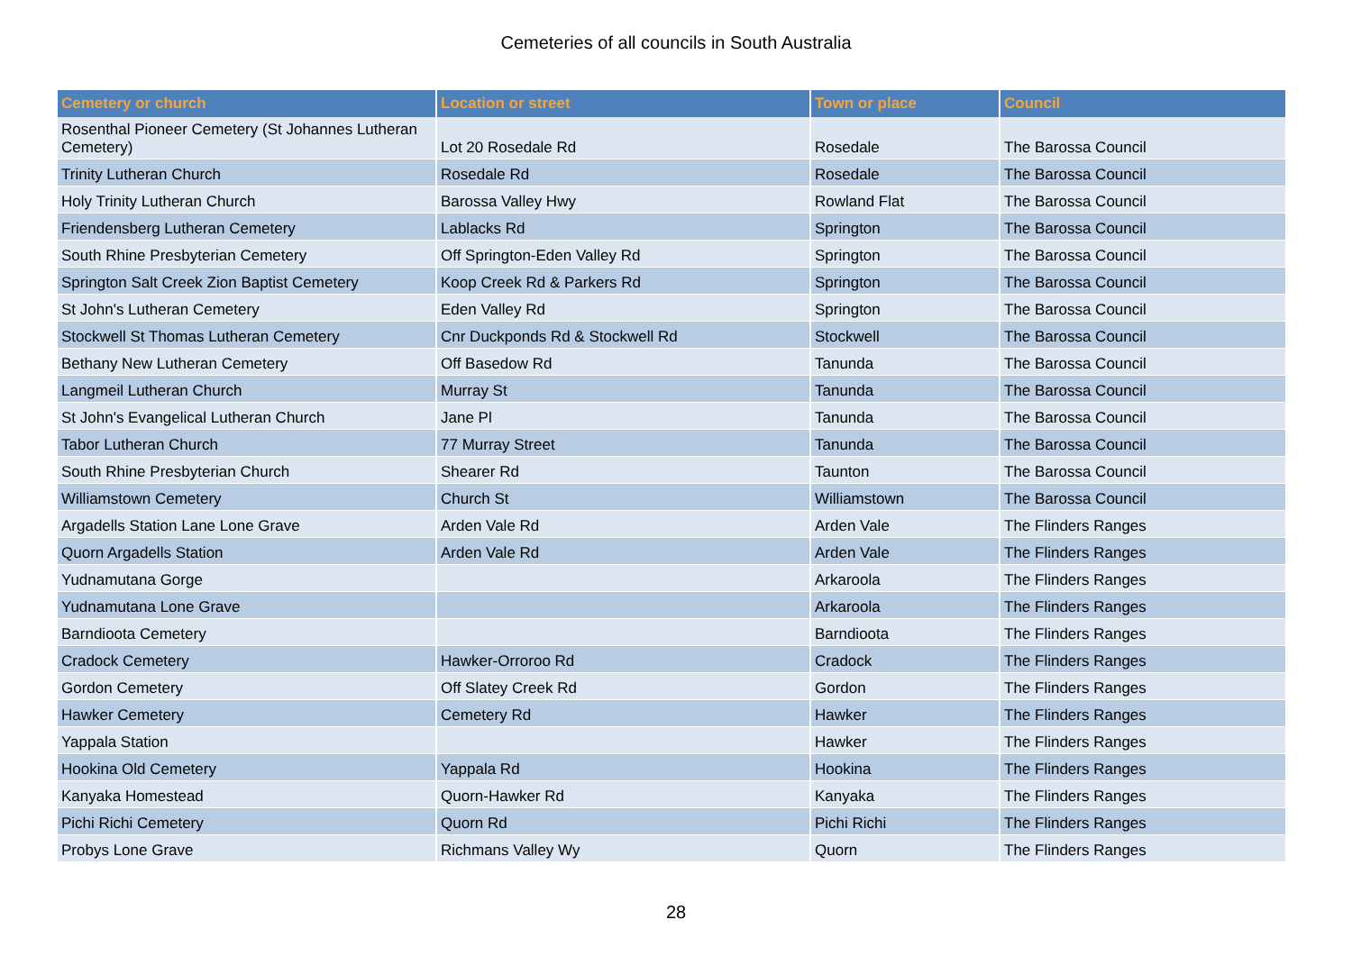Cemeteries of all councils in South Australia
| Cemetery or church | Location or street | Town or place | Council |
| --- | --- | --- | --- |
| Rosenthal Pioneer Cemetery (St Johannes Lutheran Cemetery) | Lot 20 Rosedale Rd | Rosedale | The Barossa Council |
| Trinity Lutheran Church | Rosedale Rd | Rosedale | The Barossa Council |
| Holy Trinity Lutheran Church | Barossa Valley Hwy | Rowland Flat | The Barossa Council |
| Friendensberg Lutheran Cemetery | Lablacks Rd | Springton | The Barossa Council |
| South Rhine Presbyterian Cemetery | Off Springton-Eden Valley Rd | Springton | The Barossa Council |
| Springton Salt Creek Zion Baptist Cemetery | Koop Creek Rd & Parkers Rd | Springton | The Barossa Council |
| St John's Lutheran Cemetery | Eden Valley Rd | Springton | The Barossa Council |
| Stockwell St Thomas Lutheran Cemetery | Cnr Duckponds Rd & Stockwell Rd | Stockwell | The Barossa Council |
| Bethany New Lutheran Cemetery | Off Basedow Rd | Tanunda | The Barossa Council |
| Langmeil Lutheran Church | Murray St | Tanunda | The Barossa Council |
| St John's Evangelical Lutheran Church | Jane Pl | Tanunda | The Barossa Council |
| Tabor Lutheran Church | 77 Murray Street | Tanunda | The Barossa Council |
| South Rhine Presbyterian Church | Shearer Rd | Taunton | The Barossa Council |
| Williamstown Cemetery | Church St | Williamstown | The Barossa Council |
| Argadells Station Lane Lone Grave | Arden Vale Rd | Arden Vale | The Flinders Ranges |
| Quorn Argadells Station | Arden Vale Rd | Arden Vale | The Flinders Ranges |
| Yudnamutana Gorge | | Arkaroola | The Flinders Ranges |
| Yudnamutana Lone Grave | | Arkaroola | The Flinders Ranges |
| Barndioota Cemetery | | Barndioota | The Flinders Ranges |
| Cradock Cemetery | Hawker-Orroroo Rd | Cradock | The Flinders Ranges |
| Gordon Cemetery | Off Slatey Creek Rd | Gordon | The Flinders Ranges |
| Hawker Cemetery | Cemetery Rd | Hawker | The Flinders Ranges |
| Yappala Station | | Hawker | The Flinders Ranges |
| Hookina Old Cemetery | Yappala Rd | Hookina | The Flinders Ranges |
| Kanyaka Homestead | Quorn-Hawker Rd | Kanyaka | The Flinders Ranges |
| Pichi Richi Cemetery | Quorn Rd | Pichi Richi | The Flinders Ranges |
| Probys Lone Grave | Richmans Valley Wy | Quorn | The Flinders Ranges |
28